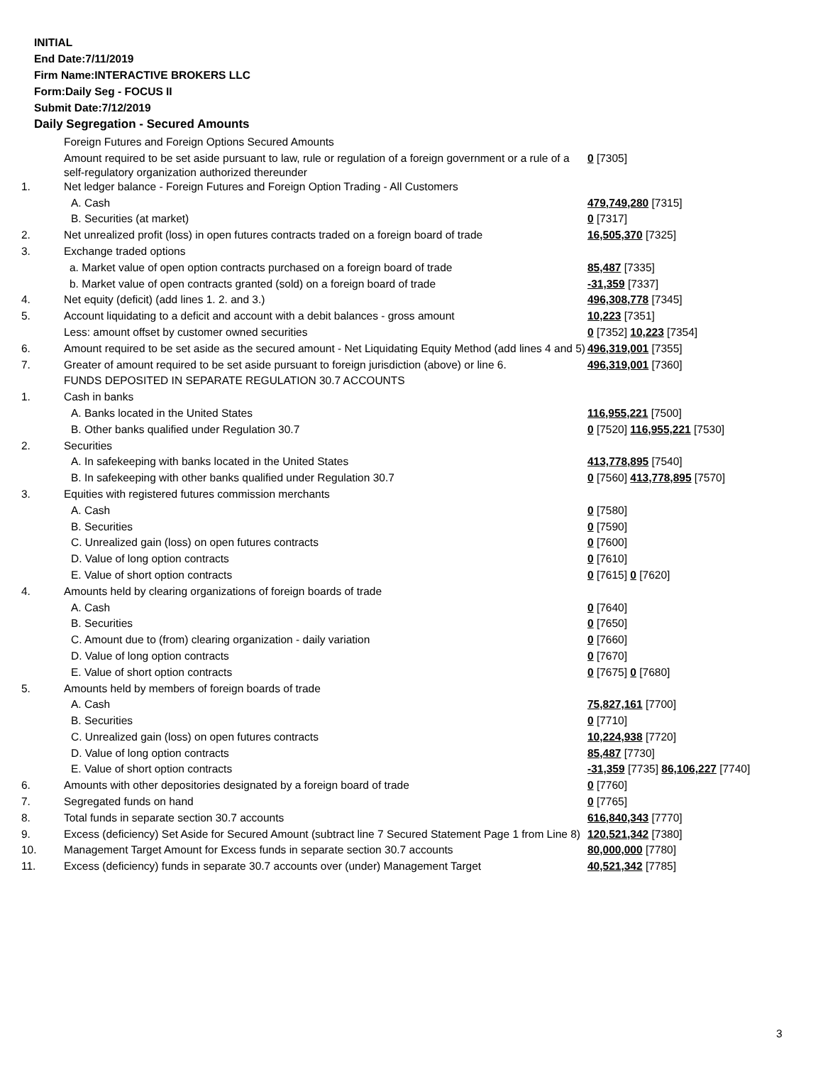INITIAL
End Date:7/11/2019
Firm Name:INTERACTIVE BROKERS LLC
Form:Daily Seg - FOCUS II
Submit Date:7/12/2019
Daily Segregation - Secured Amounts
| | Foreign Futures and Foreign Options Secured Amounts | |
| | Amount required to be set aside pursuant to law, rule or regulation of a foreign government or a rule of a self-regulatory organization authorized thereunder | 0 [7305] |
| 1. | Net ledger balance - Foreign Futures and Foreign Option Trading - All Customers | |
| | A. Cash | 479,749,280 [7315] |
| | B. Securities (at market) | 0 [7317] |
| 2. | Net unrealized profit (loss) in open futures contracts traded on a foreign board of trade | 16,505,370 [7325] |
| 3. | Exchange traded options | |
| | a. Market value of open option contracts purchased on a foreign board of trade | 85,487 [7335] |
| | b. Market value of open contracts granted (sold) on a foreign board of trade | -31,359 [7337] |
| 4. | Net equity (deficit) (add lines 1. 2. and 3.) | 496,308,778 [7345] |
| 5. | Account liquidating to a deficit and account with a debit balances - gross amount | 10,223 [7351] |
| | Less: amount offset by customer owned securities | 0 [7352] 10,223 [7354] |
| 6. | Amount required to be set aside as the secured amount - Net Liquidating Equity Method (add lines 4 and 5) | 496,319,001 [7355] |
| 7. | Greater of amount required to be set aside pursuant to foreign jurisdiction (above) or line 6. | 496,319,001 [7360] |
| | FUNDS DEPOSITED IN SEPARATE REGULATION 30.7 ACCOUNTS | |
| 1. | Cash in banks | |
| | A. Banks located in the United States | 116,955,221 [7500] |
| | B. Other banks qualified under Regulation 30.7 | 0 [7520] 116,955,221 [7530] |
| 2. | Securities | |
| | A. In safekeeping with banks located in the United States | 413,778,895 [7540] |
| | B. In safekeeping with other banks qualified under Regulation 30.7 | 0 [7560] 413,778,895 [7570] |
| 3. | Equities with registered futures commission merchants | |
| | A. Cash | 0 [7580] |
| | B. Securities | 0 [7590] |
| | C. Unrealized gain (loss) on open futures contracts | 0 [7600] |
| | D. Value of long option contracts | 0 [7610] |
| | E. Value of short option contracts | 0 [7615] 0 [7620] |
| 4. | Amounts held by clearing organizations of foreign boards of trade | |
| | A. Cash | 0 [7640] |
| | B. Securities | 0 [7650] |
| | C. Amount due to (from) clearing organization - daily variation | 0 [7660] |
| | D. Value of long option contracts | 0 [7670] |
| | E. Value of short option contracts | 0 [7675] 0 [7680] |
| 5. | Amounts held by members of foreign boards of trade | |
| | A. Cash | 75,827,161 [7700] |
| | B. Securities | 0 [7710] |
| | C. Unrealized gain (loss) on open futures contracts | 10,224,938 [7720] |
| | D. Value of long option contracts | 85,487 [7730] |
| | E. Value of short option contracts | -31,359 [7735] 86,106,227 [7740] |
| 6. | Amounts with other depositories designated by a foreign board of trade | 0 [7760] |
| 7. | Segregated funds on hand | 0 [7765] |
| 8. | Total funds in separate section 30.7 accounts | 616,840,343 [7770] |
| 9. | Excess (deficiency) Set Aside for Secured Amount (subtract line 7 Secured Statement Page 1 from Line 8) | 120,521,342 [7380] |
| 10. | Management Target Amount for Excess funds in separate section 30.7 accounts | 80,000,000 [7780] |
| 11. | Excess (deficiency) funds in separate 30.7 accounts over (under) Management Target | 40,521,342 [7785] |
3